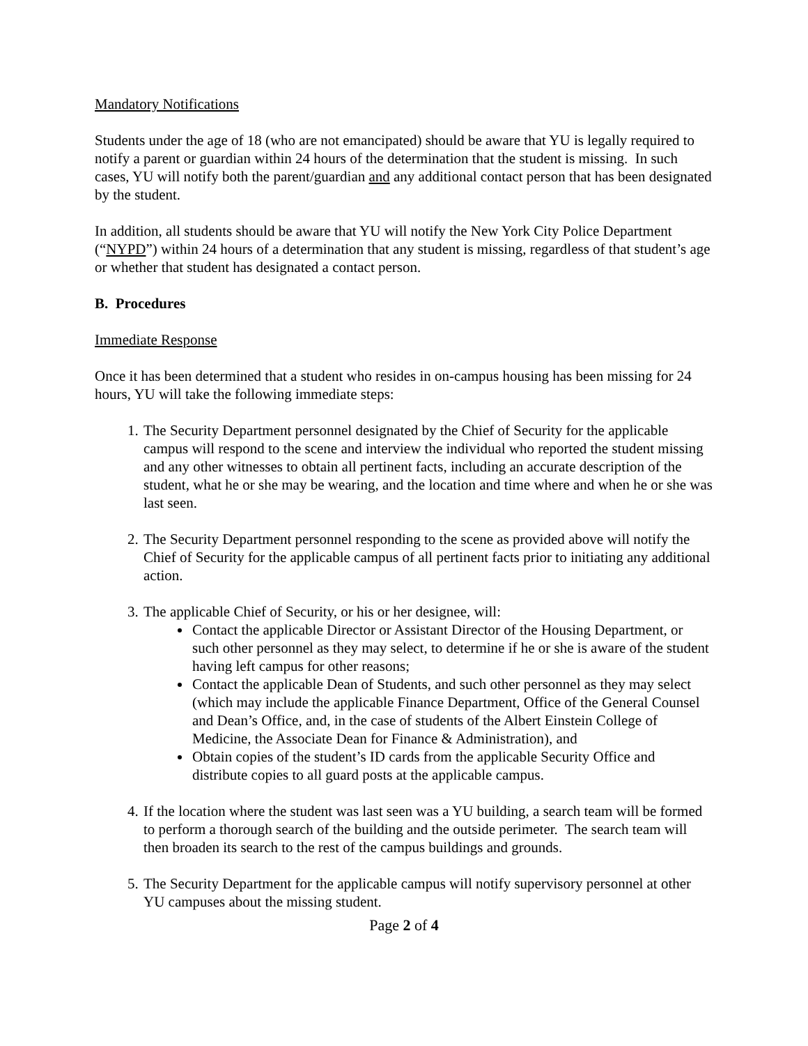Mandatory Notifications
Students under the age of 18 (who are not emancipated) should be aware that YU is legally required to notify a parent or guardian within 24 hours of the determination that the student is missing. In such cases, YU will notify both the parent/guardian and any additional contact person that has been designated by the student.
In addition, all students should be aware that YU will notify the New York City Police Department (“NYPD”) within 24 hours of a determination that any student is missing, regardless of that student’s age or whether that student has designated a contact person.
B. Procedures
Immediate Response
Once it has been determined that a student who resides in on-campus housing has been missing for 24 hours, YU will take the following immediate steps:
1. The Security Department personnel designated by the Chief of Security for the applicable campus will respond to the scene and interview the individual who reported the student missing and any other witnesses to obtain all pertinent facts, including an accurate description of the student, what he or she may be wearing, and the location and time where and when he or she was last seen.
2. The Security Department personnel responding to the scene as provided above will notify the Chief of Security for the applicable campus of all pertinent facts prior to initiating any additional action.
3. The applicable Chief of Security, or his or her designee, will:
Contact the applicable Director or Assistant Director of the Housing Department, or such other personnel as they may select, to determine if he or she is aware of the student having left campus for other reasons;
Contact the applicable Dean of Students, and such other personnel as they may select (which may include the applicable Finance Department, Office of the General Counsel and Dean’s Office, and, in the case of students of the Albert Einstein College of Medicine, the Associate Dean for Finance & Administration), and
Obtain copies of the student’s ID cards from the applicable Security Office and distribute copies to all guard posts at the applicable campus.
4. If the location where the student was last seen was a YU building, a search team will be formed to perform a thorough search of the building and the outside perimeter. The search team will then broaden its search to the rest of the campus buildings and grounds.
5. The Security Department for the applicable campus will notify supervisory personnel at other YU campuses about the missing student.
Page 2 of 4